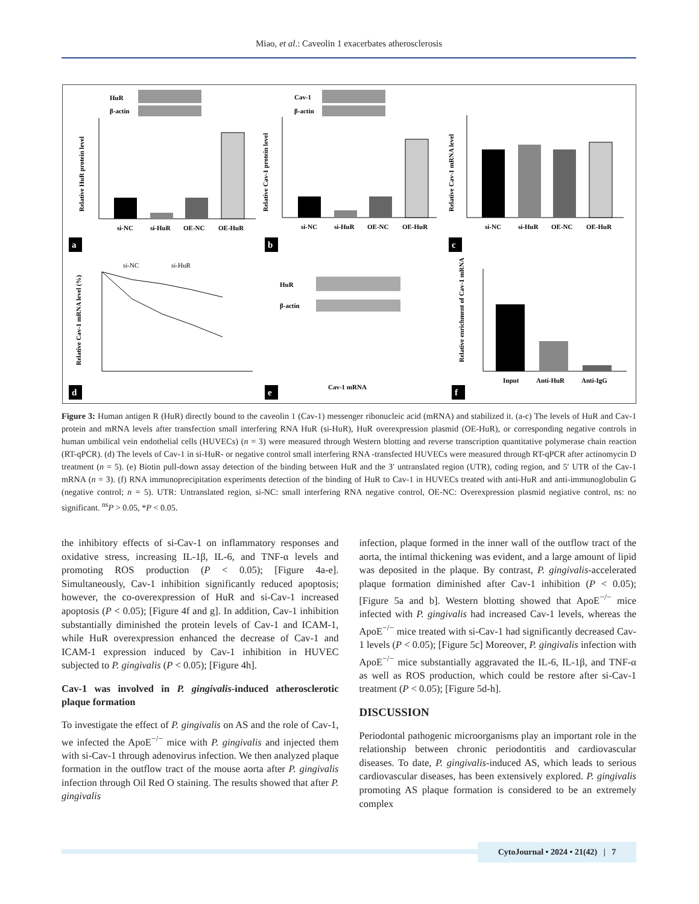Miao, et al.: Caveolin 1 exacerbates atherosclerosis
HuR
β-actin
Cav-1
β-actin
si-NC
si-HuR
OE-NC
OE-HuR
si-NC
si-HuR
OE-NC
OE-HuR
si-NC
si-HuR
OE-NC
OE-HuR
HuR
β-actin
Cav-1 mRNA
Input
Anti-HuR
Anti-IgG
si-NC
si-HuR
Relative HuR protein level
Relative Cav-1 protein level
Relative Cav-1 mRNA level
Relative Cav-1 mRNA level (%)
Relative enrichment of Cav-1 mRNA
a
b
c
d
e
f
Figure 3: Human antigen R (HuR) directly bound to the caveolin 1 (Cav-1) messenger ribonucleic acid (mRNA) and stabilized it. (a-c) The levels of HuR and Cav-1 protein and mRNA levels after transfection small interfering RNA HuR (si-HuR), HuR overexpression plasmid (OE-HuR), or corresponding negative controls in human umbilical vein endothelial cells (HUVECs) (n = 3) were measured through Western blotting and reverse transcription quantitative polymerase chain reaction (RT-qPCR). (d) The levels of Cav-1 in si-HuR- or negative control small interfering RNA -transfected HUVECs were measured through RT-qPCR after actinomycin D treatment (n = 5). (e) Biotin pull-down assay detection of the binding between HuR and the 3′ untranslated region (UTR), coding region, and 5′ UTR of the Cav-1 mRNA (n = 3). (f) RNA immunoprecipitation experiments detection of the binding of HuR to Cav-1 in HUVECs treated with anti-HuR and anti-immunoglobulin G (negative control; n = 5). UTR: Untranslated region, si-NC: small interfering RNA negative control, OE-NC: Overexpression plasmid negiative control, ns: no significant. <sup>ns</sup>P > 0.05, *P < 0.05.
the inhibitory effects of si-Cav-1 on inflammatory responses and oxidative stress, increasing IL-1β, IL-6, and TNF-α levels and promoting ROS production (P < 0.05); [Figure 4a-e]. Simultaneously, Cav-1 inhibition significantly reduced apoptosis; however, the co-overexpression of HuR and si-Cav-1 increased apoptosis (P < 0.05); [Figure 4f and g]. In addition, Cav-1 inhibition substantially diminished the protein levels of Cav-1 and ICAM-1, while HuR overexpression enhanced the decrease of Cav-1 and ICAM-1 expression induced by Cav-1 inhibition in HUVEC subjected to P. gingivalis (P < 0.05); [Figure 4h].
Cav-1 was involved in P. gingivalis-induced atherosclerotic plaque formation
To investigate the effect of P. gingivalis on AS and the role of Cav-1, we infected the ApoE<sup>−/−</sup> mice with P. gingivalis and injected them with si-Cav-1 through adenovirus infection. We then analyzed plaque formation in the outflow tract of the mouse aorta after P. gingivalis infection through Oil Red O staining. The results showed that after P. gingivalis
infection, plaque formed in the inner wall of the outflow tract of the aorta, the intimal thickening was evident, and a large amount of lipid was deposited in the plaque. By contrast, P. gingivalis-accelerated plaque formation diminished after Cav-1 inhibition (P < 0.05); [Figure 5a and b]. Western blotting showed that ApoE<sup>−/−</sup> mice infected with P. gingivalis had increased Cav-1 levels, whereas the ApoE<sup>−/−</sup> mice treated with si-Cav-1 had significantly decreased Cav-1 levels (P < 0.05); [Figure 5c] Moreover, P. gingivalis infection with ApoE<sup>−/−</sup> mice substantially aggravated the IL-6, IL-1β, and TNF-α as well as ROS production, which could be restore after si-Cav-1 treatment (P < 0.05); [Figure 5d-h].
DISCUSSION
Periodontal pathogenic microorganisms play an important role in the relationship between chronic periodontitis and cardiovascular diseases. To date, P. gingivalis-induced AS, which leads to serious cardiovascular diseases, has been extensively explored. P. gingivalis promoting AS plaque formation is considered to be an extremely complex
CytoJournal • 2024 • 21(42) | 7